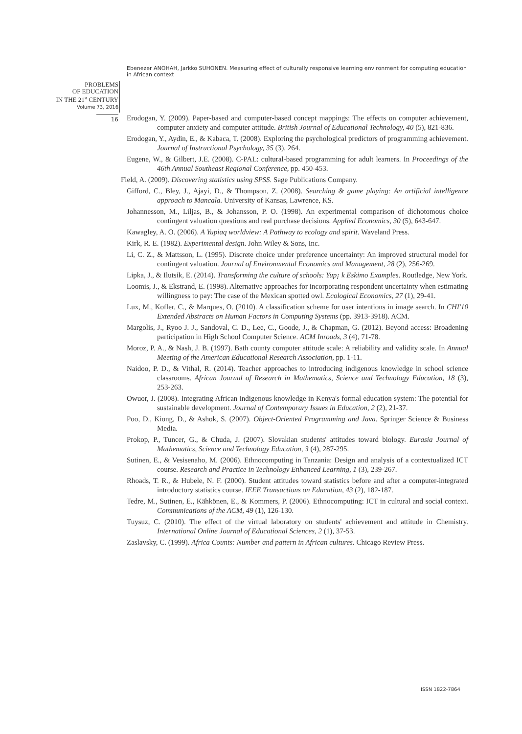Ebenezer ANOHAH, Jarkko SUHONEN. Measuring effect of culturally responsive learning environment for computing education in African context
PROBLEMS
OF EDUCATION
IN THE 21<sup>st</sup> CENTURY
Volume 73, 2016
16
Erodogan, Y. (2009). Paper-based and computer-based concept mappings: The effects on computer achievement, computer anxiety and computer attitude. British Journal of Educational Technology, 40 (5), 821-836.
Erodogan, Y., Aydin, E., & Kabaca, T. (2008). Exploring the psychological predictors of programming achievement. Journal of Instructional Psychology, 35 (3), 264.
Eugene, W., & Gilbert, J.E. (2008). C-PAL: cultural-based programming for adult learners. In Proceedings of the 46th Annual Southeast Regional Conference, pp. 450-453.
Field, A. (2009). Discovering statistics using SPSS. Sage Publications Company.
Gifford, C., Bley, J., Ajayi, D., & Thompson, Z. (2008). Searching & game playing: An artificial intelligence approach to Mancala. University of Kansas, Lawrence, KS.
Johannesson, M., Liljas, B., & Johansson, P. O. (1998). An experimental comparison of dichotomous choice contingent valuation questions and real purchase decisions. Applied Economics, 30 (5), 643-647.
Kawagley, A. O. (2006). A Yupiaq worldview: A Pathway to ecology and spirit. Waveland Press.
Kirk, R. E. (1982). Experimental design. John Wiley & Sons, Inc.
Li, C. Z., & Mattsson, L. (1995). Discrete choice under preference uncertainty: An improved structural model for contingent valuation. Journal of Environmental Economics and Management, 28 (2), 256-269.
Lipka, J., & Ilutsik, E. (2014). Transforming the culture of schools: Yup¡ k Eskimo Examples. Routledge, New York.
Loomis, J., & Ekstrand, E. (1998). Alternative approaches for incorporating respondent uncertainty when estimating willingness to pay: The case of the Mexican spotted owl. Ecological Economics, 27 (1), 29-41.
Lux, M., Kofler, C., & Marques, O. (2010). A classification scheme for user intentions in image search. In CHI'10 Extended Abstracts on Human Factors in Computing Systems (pp. 3913-3918). ACM.
Margolis, J., Ryoo J. J., Sandoval, C. D., Lee, C., Goode, J., & Chapman, G. (2012). Beyond access: Broadening participation in High School Computer Science. ACM Inroads, 3 (4), 71-78.
Moroz, P. A., & Nash, J. B. (1997). Bath county computer attitude scale: A reliability and validity scale. In Annual Meeting of the American Educational Research Association, pp. 1-11.
Naidoo, P. D., & Vithal, R. (2014). Teacher approaches to introducing indigenous knowledge in school science classrooms. African Journal of Research in Mathematics, Science and Technology Education, 18 (3), 253-263.
Owuor, J. (2008). Integrating African indigenous knowledge in Kenya's formal education system: The potential for sustainable development. Journal of Contemporary Issues in Education, 2 (2), 21-37.
Poo, D., Kiong, D., & Ashok, S. (2007). Object-Oriented Programming and Java. Springer Science & Business Media.
Prokop, P., Tuncer, G., & Chuda, J. (2007). Slovakian students' attitudes toward biology. Eurasia Journal of Mathematics, Science and Technology Education, 3 (4), 287-295.
Sutinen, E., & Vesisenaho, M. (2006). Ethnocomputing in Tanzania: Design and analysis of a contextualized ICT course. Research and Practice in Technology Enhanced Learning, 1 (3), 239-267.
Rhoads, T. R., & Hubele, N. F. (2000). Student attitudes toward statistics before and after a computer-integrated introductory statistics course. IEEE Transactions on Education, 43 (2), 182-187.
Tedre, M., Sutinen, E., Kähkönen, E., & Kommers, P. (2006). Ethnocomputing: ICT in cultural and social context. Communications of the ACM, 49 (1), 126-130.
Tuysuz, C. (2010). The effect of the virtual laboratory on students' achievement and attitude in Chemistry. International Online Journal of Educational Sciences, 2 (1), 37-53.
Zaslavsky, C. (1999). Africa Counts: Number and pattern in African cultures. Chicago Review Press.
ISSN 1822-7864